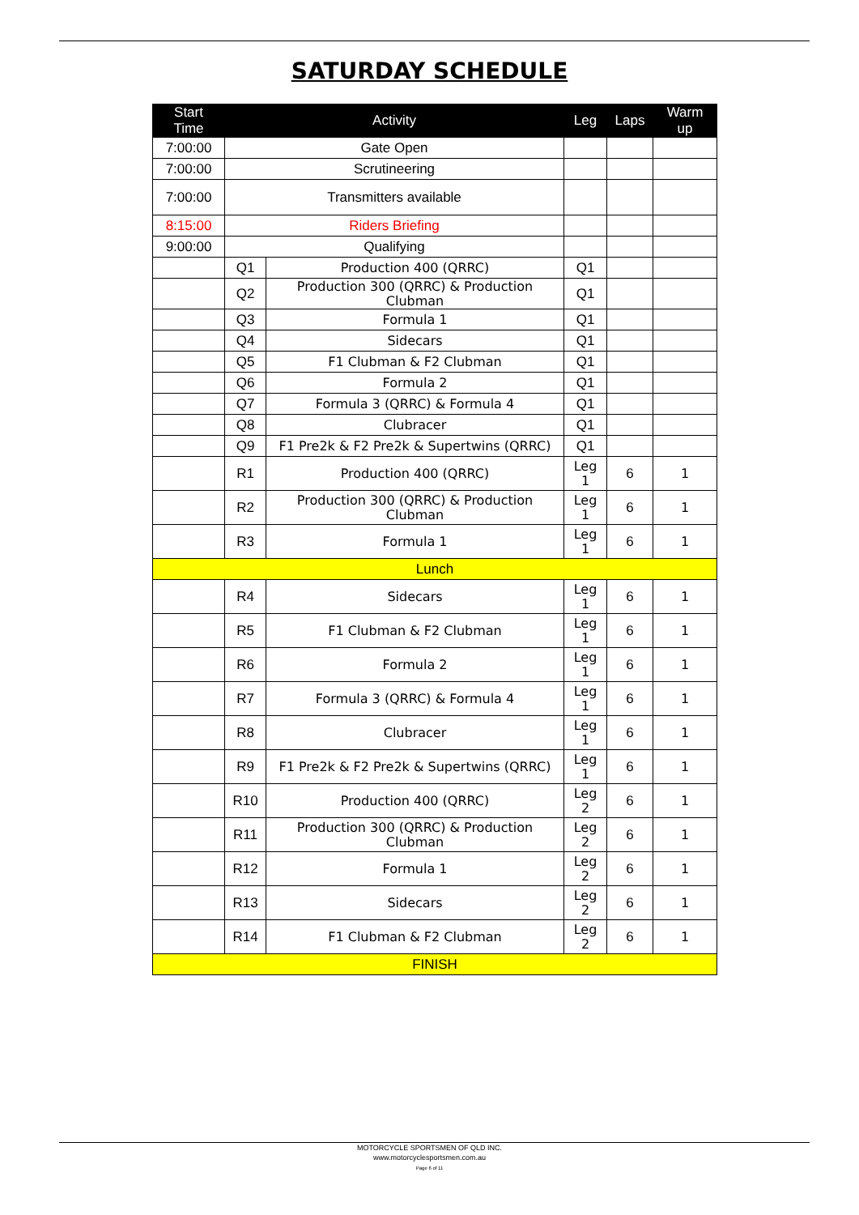SATURDAY SCHEDULE
| Start Time | Activity | | Leg | Laps | Warm up |
| --- | --- | --- | --- | --- | --- |
| 7:00:00 | Gate Open | | | | |
| 7:00:00 | Scrutineering | | | | |
| 7:00:00 | Transmitters available | | | | |
| 8:15:00 | Riders Briefing | | | | |
| 9:00:00 | Qualifying | | | | |
| | Q1 | Production 400 (QRRC) | Q1 | | |
| | Q2 | Production 300 (QRRC) & Production Clubman | Q1 | | |
| | Q3 | Formula 1 | Q1 | | |
| | Q4 | Sidecars | Q1 | | |
| | Q5 | F1 Clubman & F2 Clubman | Q1 | | |
| | Q6 | Formula 2 | Q1 | | |
| | Q7 | Formula 3 (QRRC) & Formula 4 | Q1 | | |
| | Q8 | Clubracer | Q1 | | |
| | Q9 | F1 Pre2k & F2 Pre2k & Supertwins (QRRC) | Q1 | | |
| | R1 | Production 400 (QRRC) | Leg 1 | 6 | 1 |
| | R2 | Production 300 (QRRC) & Production Clubman | Leg 1 | 6 | 1 |
| | R3 | Formula 1 | Leg 1 | 6 | 1 |
| Lunch | | | | | |
| | R4 | Sidecars | Leg 1 | 6 | 1 |
| | R5 | F1 Clubman & F2 Clubman | Leg 1 | 6 | 1 |
| | R6 | Formula 2 | Leg 1 | 6 | 1 |
| | R7 | Formula 3 (QRRC) & Formula 4 | Leg 1 | 6 | 1 |
| | R8 | Clubracer | Leg 1 | 6 | 1 |
| | R9 | F1 Pre2k & F2 Pre2k & Supertwins (QRRC) | Leg 1 | 6 | 1 |
| | R10 | Production 400 (QRRC) | Leg 2 | 6 | 1 |
| | R11 | Production 300 (QRRC) & Production Clubman | Leg 2 | 6 | 1 |
| | R12 | Formula 1 | Leg 2 | 6 | 1 |
| | R13 | Sidecars | Leg 2 | 6 | 1 |
| | R14 | F1 Clubman & F2 Clubman | Leg 2 | 6 | 1 |
| FINISH | | | | | |
MOTORCYCLE SPORTSMEN OF QLD INC.
www.motorcyclesportsmen.com.au
Page 6 of 11